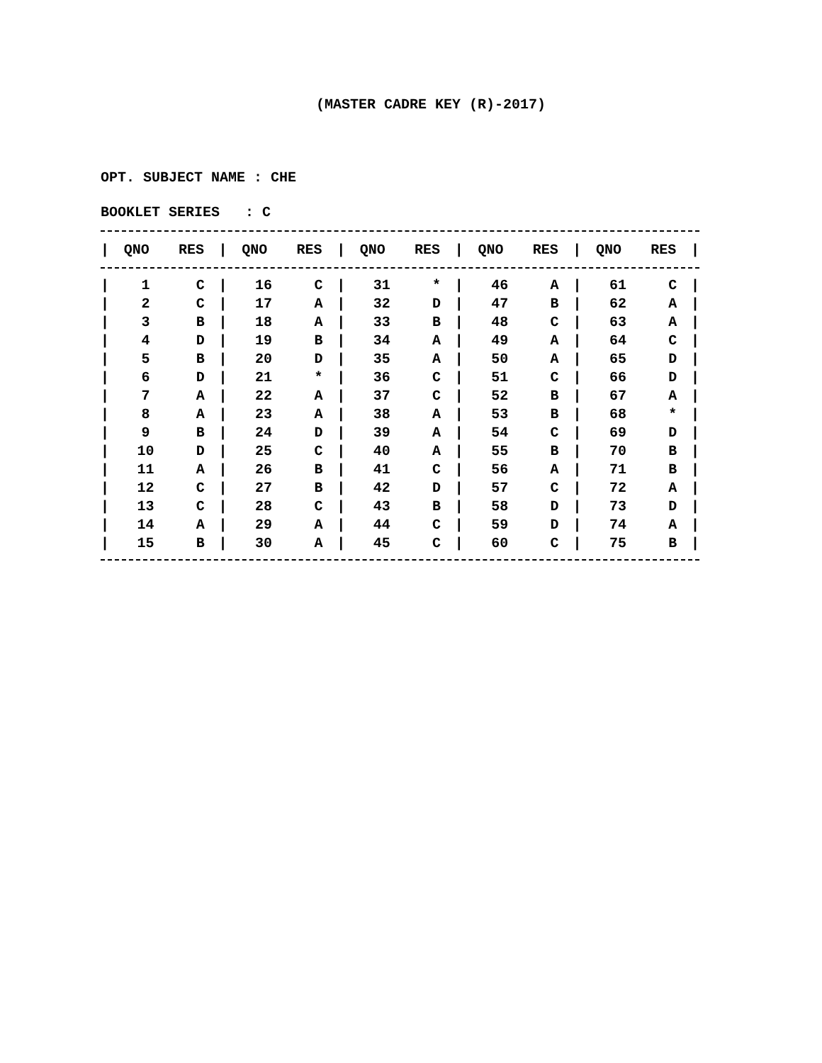(MASTER CADRE KEY (R)-2017)
OPT. SUBJECT NAME : CHE
BOOKLET SERIES : C
| / | QNO | RES | / | QNO | RES | / | QNO | RES | / | QNO | RES | / | QNO | RES | / |
| --- | --- | --- | --- | --- | --- | --- | --- | --- | --- | --- | --- | --- | --- | --- | --- |
| / | 1 | C | / | 16 | C | / | 31 | * | / | 46 | A | / | 61 | C | / |
| / | 2 | C | / | 17 | A | / | 32 | D | / | 47 | B | / | 62 | A | / |
| / | 3 | B | / | 18 | A | / | 33 | B | / | 48 | C | / | 63 | A | / |
| / | 4 | D | / | 19 | B | / | 34 | A | / | 49 | A | / | 64 | C | / |
| / | 5 | B | / | 20 | D | / | 35 | A | / | 50 | A | / | 65 | D | / |
| / | 6 | D | / | 21 | * | / | 36 | C | / | 51 | C | / | 66 | D | / |
| / | 7 | A | / | 22 | A | / | 37 | C | / | 52 | B | / | 67 | A | / |
| / | 8 | A | / | 23 | A | / | 38 | A | / | 53 | B | / | 68 | * | / |
| / | 9 | B | / | 24 | D | / | 39 | A | / | 54 | C | / | 69 | D | / |
| / | 10 | D | / | 25 | C | / | 40 | A | / | 55 | B | / | 70 | B | / |
| / | 11 | A | / | 26 | B | / | 41 | C | / | 56 | A | / | 71 | B | / |
| / | 12 | C | / | 27 | B | / | 42 | D | / | 57 | C | / | 72 | A | / |
| / | 13 | C | / | 28 | C | / | 43 | B | / | 58 | D | / | 73 | D | / |
| / | 14 | A | / | 29 | A | / | 44 | C | / | 59 | D | / | 74 | A | / |
| / | 15 | B | / | 30 | A | / | 45 | C | / | 60 | C | / | 75 | B | / |